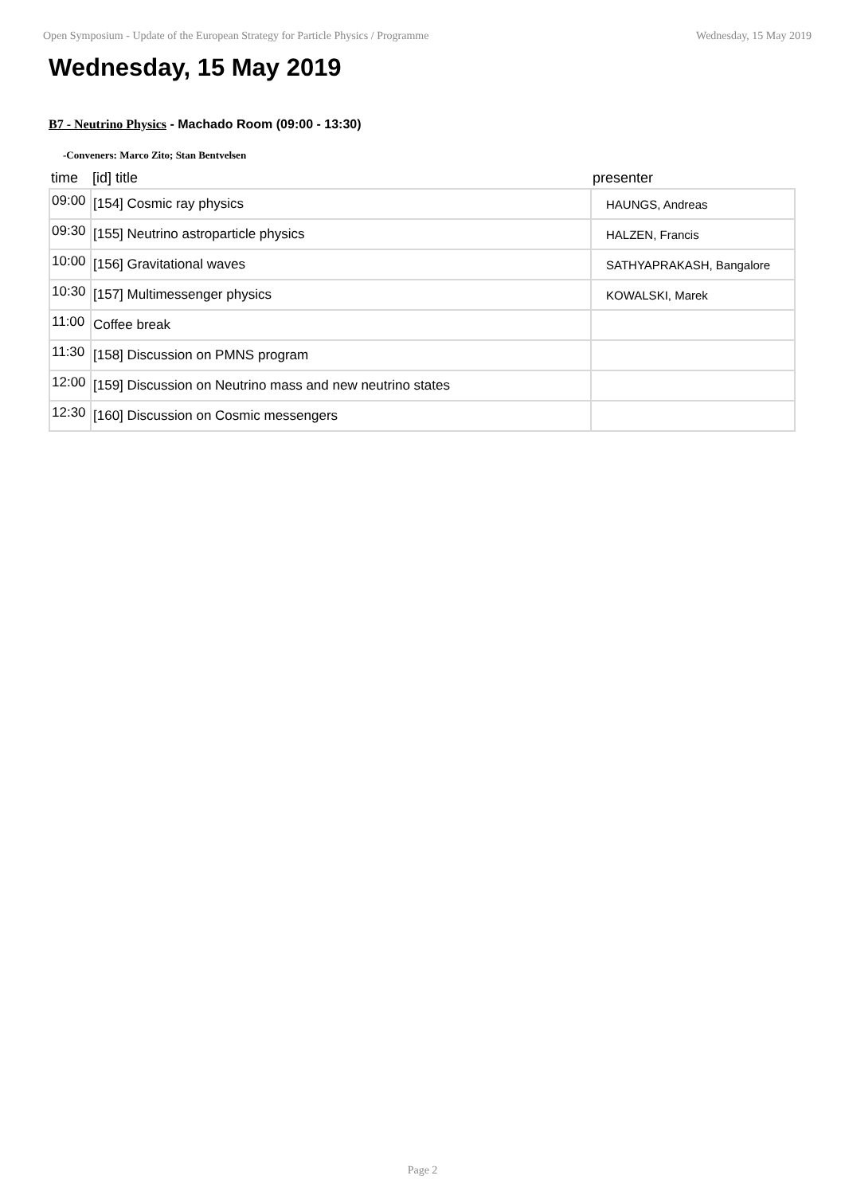Open Symposium - Update of the European Strategy for Particle Physics / Programme Wednesday, 15 May 2019
Wednesday, 15 May 2019
B7 - Neutrino Physics - Machado Room (09:00 - 13:30)
-Conveners: Marco Zito; Stan Bentvelsen
| time | [id] title | presenter |
| --- | --- | --- |
| 09:00 | [154] Cosmic ray physics | HAUNGS, Andreas |
| 09:30 | [155] Neutrino astroparticle physics | HALZEN, Francis |
| 10:00 | [156] Gravitational waves | SATHYAPRAKASH, Bangalore |
| 10:30 | [157] Multimessenger physics | KOWALSKI, Marek |
| 11:00 | Coffee break | |
| 11:30 | [158] Discussion on PMNS program | |
| 12:00 | [159] Discussion on Neutrino mass and new neutrino states | |
| 12:30 | [160] Discussion on Cosmic messengers | |
Page 2